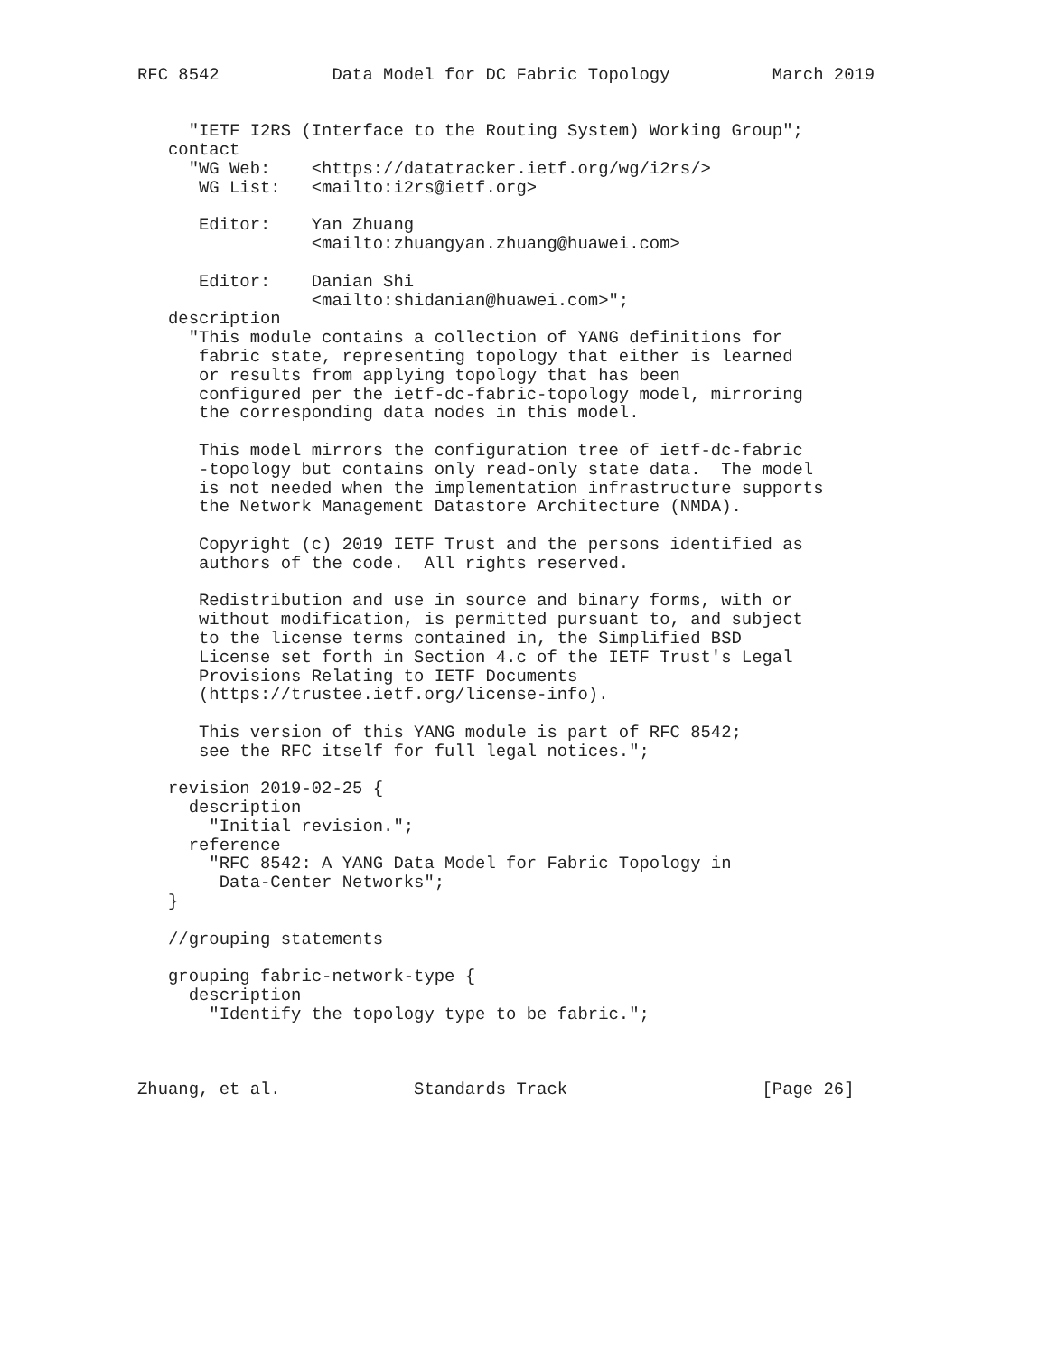RFC 8542           Data Model for DC Fabric Topology          March 2019


     "IETF I2RS (Interface to the Routing System) Working Group";
   contact
     "WG Web:    <https://datatracker.ietf.org/wg/i2rs/>
      WG List:   <mailto:i2rs@ietf.org>

      Editor:    Yan Zhuang
                 <mailto:zhuangyan.zhuang@huawei.com>

      Editor:    Danian Shi
                 <mailto:shidanian@huawei.com>";
   description
     "This module contains a collection of YANG definitions for
      fabric state, representing topology that either is learned
      or results from applying topology that has been
      configured per the ietf-dc-fabric-topology model, mirroring
      the corresponding data nodes in this model.

      This model mirrors the configuration tree of ietf-dc-fabric
      -topology but contains only read-only state data.  The model
      is not needed when the implementation infrastructure supports
      the Network Management Datastore Architecture (NMDA).

      Copyright (c) 2019 IETF Trust and the persons identified as
      authors of the code.  All rights reserved.

      Redistribution and use in source and binary forms, with or
      without modification, is permitted pursuant to, and subject
      to the license terms contained in, the Simplified BSD
      License set forth in Section 4.c of the IETF Trust's Legal
      Provisions Relating to IETF Documents
      (https://trustee.ietf.org/license-info).

      This version of this YANG module is part of RFC 8542;
      see the RFC itself for full legal notices.";

   revision 2019-02-25 {
     description
       "Initial revision.";
     reference
       "RFC 8542: A YANG Data Model for Fabric Topology in
        Data-Center Networks";
   }

   //grouping statements

   grouping fabric-network-type {
     description
       "Identify the topology type to be fabric.";



Zhuang, et al.             Standards Track                   [Page 26]